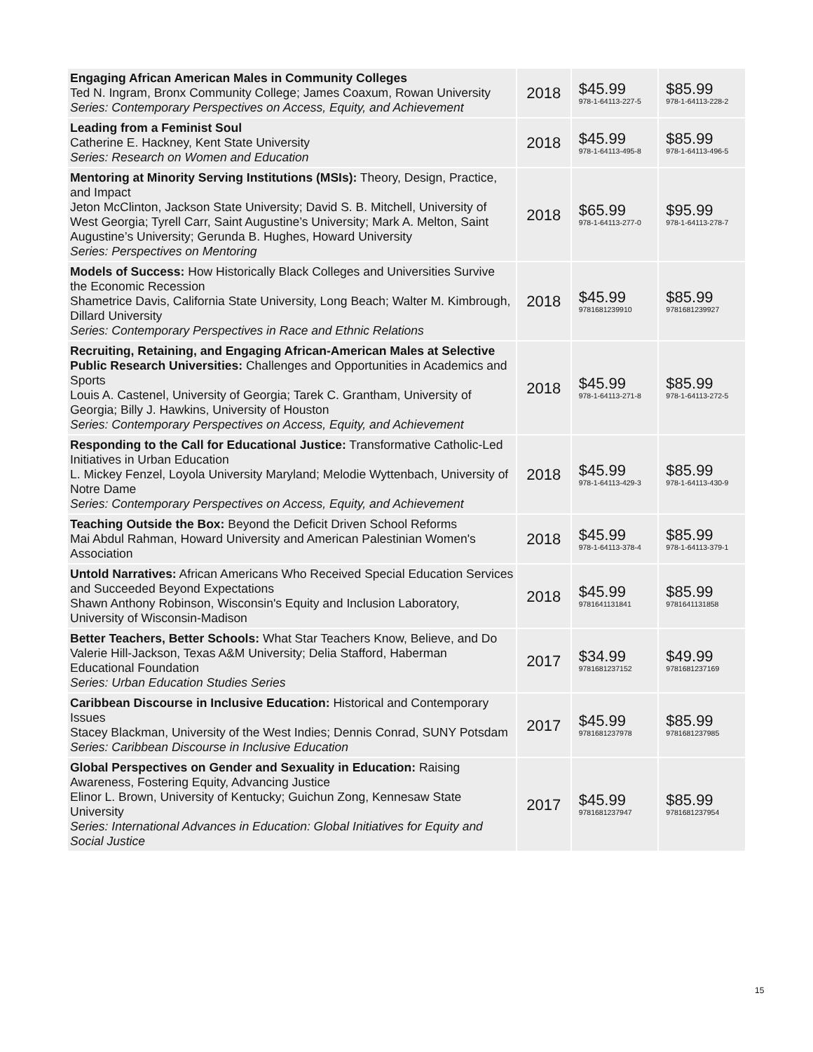| Engaging African American Males in Community Colleges Ted N. Ingram, Bronx Community College; James Coaxum, Rowan University Series: Contemporary Perspectives on Access, Equity, and Achievement | 2018 | $45.99 978-1-64113-227-5 | $85.99 978-1-64113-228-2 |
| Leading from a Feminist Soul Catherine E. Hackney, Kent State University Series: Research on Women and Education | 2018 | $45.99 978-1-64113-495-8 | $85.99 978-1-64113-496-5 |
| Mentoring at Minority Serving Institutions (MSIs): Theory, Design, Practice, and Impact Jeton McClinton, Jackson State University; David S. B. Mitchell, University of West Georgia; Tyrell Carr, Saint Augustine’s University; Mark A. Melton, Saint Augustine’s University; Gerunda B. Hughes, Howard University Series: Perspectives on Mentoring | 2018 | $65.99 978-1-64113-277-0 | $95.99 978-1-64113-278-7 |
| Models of Success: How Historically Black Colleges and Universities Survive the Economic Recession Shametrice Davis, California State University, Long Beach; Walter M. Kimbrough, Dillard University Series: Contemporary Perspectives in Race and Ethnic Relations | 2018 | $45.99 9781681239910 | $85.99 9781681239927 |
| Recruiting, Retaining, and Engaging African-American Males at Selective Public Research Universities: Challenges and Opportunities in Academics and Sports Louis A. Castenel, University of Georgia; Tarek C. Grantham, University of Georgia; Billy J. Hawkins, University of Houston Series: Contemporary Perspectives on Access, Equity, and Achievement | 2018 | $45.99 978-1-64113-271-8 | $85.99 978-1-64113-272-5 |
| Responding to the Call for Educational Justice: Transformative Catholic-Led Initiatives in Urban Education L. Mickey Fenzel, Loyola University Maryland; Melodie Wyttenbach, University of Notre Dame Series: Contemporary Perspectives on Access, Equity, and Achievement | 2018 | $45.99 978-1-64113-429-3 | $85.99 978-1-64113-430-9 |
| Teaching Outside the Box: Beyond the Deficit Driven School Reforms Mai Abdul Rahman, Howard University and American Palestinian Women's Association | 2018 | $45.99 978-1-64113-378-4 | $85.99 978-1-64113-379-1 |
| Untold Narratives: African Americans Who Received Special Education Services and Succeeded Beyond Expectations Shawn Anthony Robinson, Wisconsin's Equity and Inclusion Laboratory, University of Wisconsin-Madison | 2018 | $45.99 9781641131841 | $85.99 9781641131858 |
| Better Teachers, Better Schools: What Star Teachers Know, Believe, and Do Valerie Hill-Jackson, Texas A&M University; Delia Stafford, Haberman Educational Foundation Series: Urban Education Studies Series | 2017 | $34.99 9781681237152 | $49.99 9781681237169 |
| Caribbean Discourse in Inclusive Education: Historical and Contemporary Issues Stacey Blackman, University of the West Indies; Dennis Conrad, SUNY Potsdam Series: Caribbean Discourse in Inclusive Education | 2017 | $45.99 9781681237978 | $85.99 9781681237985 |
| Global Perspectives on Gender and Sexuality in Education: Raising Awareness, Fostering Equity, Advancing Justice Elinor L. Brown, University of Kentucky; Guichun Zong, Kennesaw State University Series: International Advances in Education: Global Initiatives for Equity and Social Justice | 2017 | $45.99 9781681237947 | $85.99 9781681237954 |
15